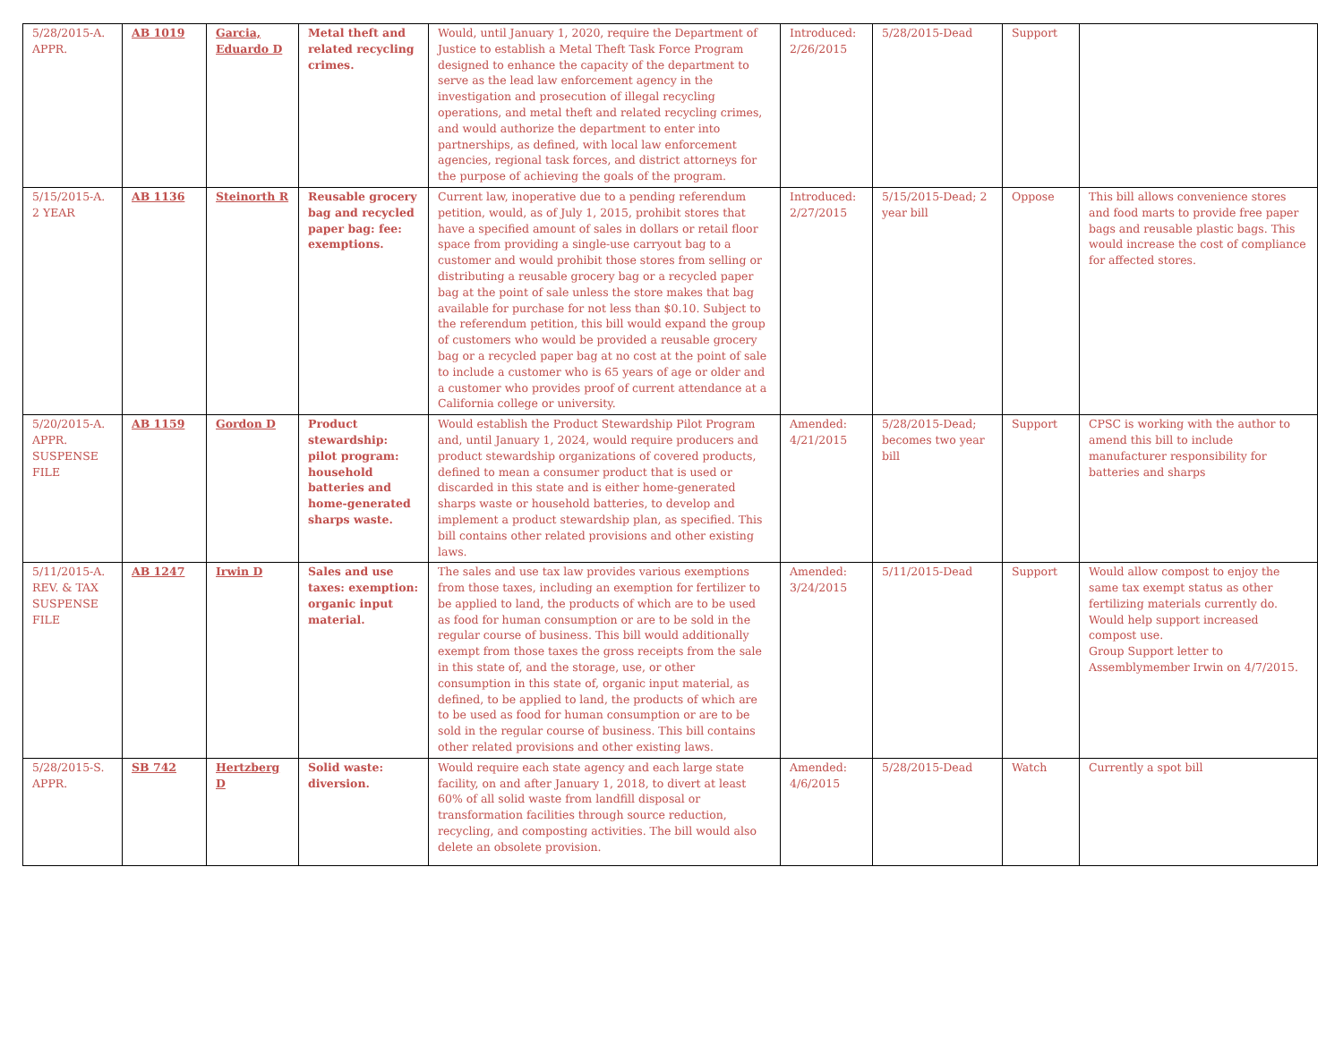| 5/28/2015-A. APPR. | AB 1019 | Garcia, Eduardo D | Metal theft and related recycling crimes. | Would, until January 1, 2020, require the Department of Justice to establish a Metal Theft Task Force Program designed to enhance the capacity of the department to serve as the lead law enforcement agency in the investigation and prosecution of illegal recycling operations, and metal theft and related recycling crimes, and would authorize the department to enter into partnerships, as defined, with local law enforcement agencies, regional task forces, and district attorneys for the purpose of achieving the goals of the program. | Introduced: 2/26/2015 | 5/28/2015-Dead | Support | |
| 5/15/2015-A. 2 YEAR | AB 1136 | Steinorth R | Reusable grocery bag and recycled paper bag: fee: exemptions. | Current law, inoperative due to a pending referendum petition, would, as of July 1, 2015, prohibit stores that have a specified amount of sales in dollars or retail floor space from providing a single-use carryout bag to a customer and would prohibit those stores from selling or distributing a reusable grocery bag or a recycled paper bag at the point of sale unless the store makes that bag available for purchase for not less than $0.10. Subject to the referendum petition, this bill would expand the group of customers who would be provided a reusable grocery bag or a recycled paper bag at no cost at the point of sale to include a customer who is 65 years of age or older and a customer who provides proof of current attendance at a California college or university. | Introduced: 2/27/2015 | 5/15/2015-Dead; 2 year bill | Oppose | This bill allows convenience stores and food marts to provide free paper bags and reusable plastic bags. This would increase the cost of compliance for affected stores. |
| 5/20/2015-A. APPR. SUSPENSE FILE | AB 1159 | Gordon D | Product stewardship: pilot program: household batteries and home-generated sharps waste. | Would establish the Product Stewardship Pilot Program and, until January 1, 2024, would require producers and product stewardship organizations of covered products, defined to mean a consumer product that is used or discarded in this state and is either home-generated sharps waste or household batteries, to develop and implement a product stewardship plan, as specified. This bill contains other related provisions and other existing laws. | Amended: 4/21/2015 | 5/28/2015-Dead; becomes two year bill | Support | CPSC is working with the author to amend this bill to include manufacturer responsibility for batteries and sharps |
| 5/11/2015-A. REV. & TAX SUSPENSE FILE | AB 1247 | Irwin D | Sales and use taxes: exemption: organic input material. | The sales and use tax law provides various exemptions from those taxes, including an exemption for fertilizer to be applied to land, the products of which are to be used as food for human consumption or are to be sold in the regular course of business. This bill would additionally exempt from those taxes the gross receipts from the sale in this state of, and the storage, use, or other consumption in this state of, organic input material, as defined, to be applied to land, the products of which are to be used as food for human consumption or are to be sold in the regular course of business. This bill contains other related provisions and other existing laws. | Amended: 3/24/2015 | 5/11/2015-Dead | Support | Would allow compost to enjoy the same tax exempt status as other fertilizing materials currently do. Would help support increased compost use. Group Support letter to Assemblymember Irwin on 4/7/2015. |
| 5/28/2015-S. APPR. | SB 742 | Hertzberg D | Solid waste: diversion. | Would require each state agency and each large state facility, on and after January 1, 2018, to divert at least 60% of all solid waste from landfill disposal or transformation facilities through source reduction, recycling, and composting activities. The bill would also delete an obsolete provision. | Amended: 4/6/2015 | 5/28/2015-Dead | Watch | Currently a spot bill |